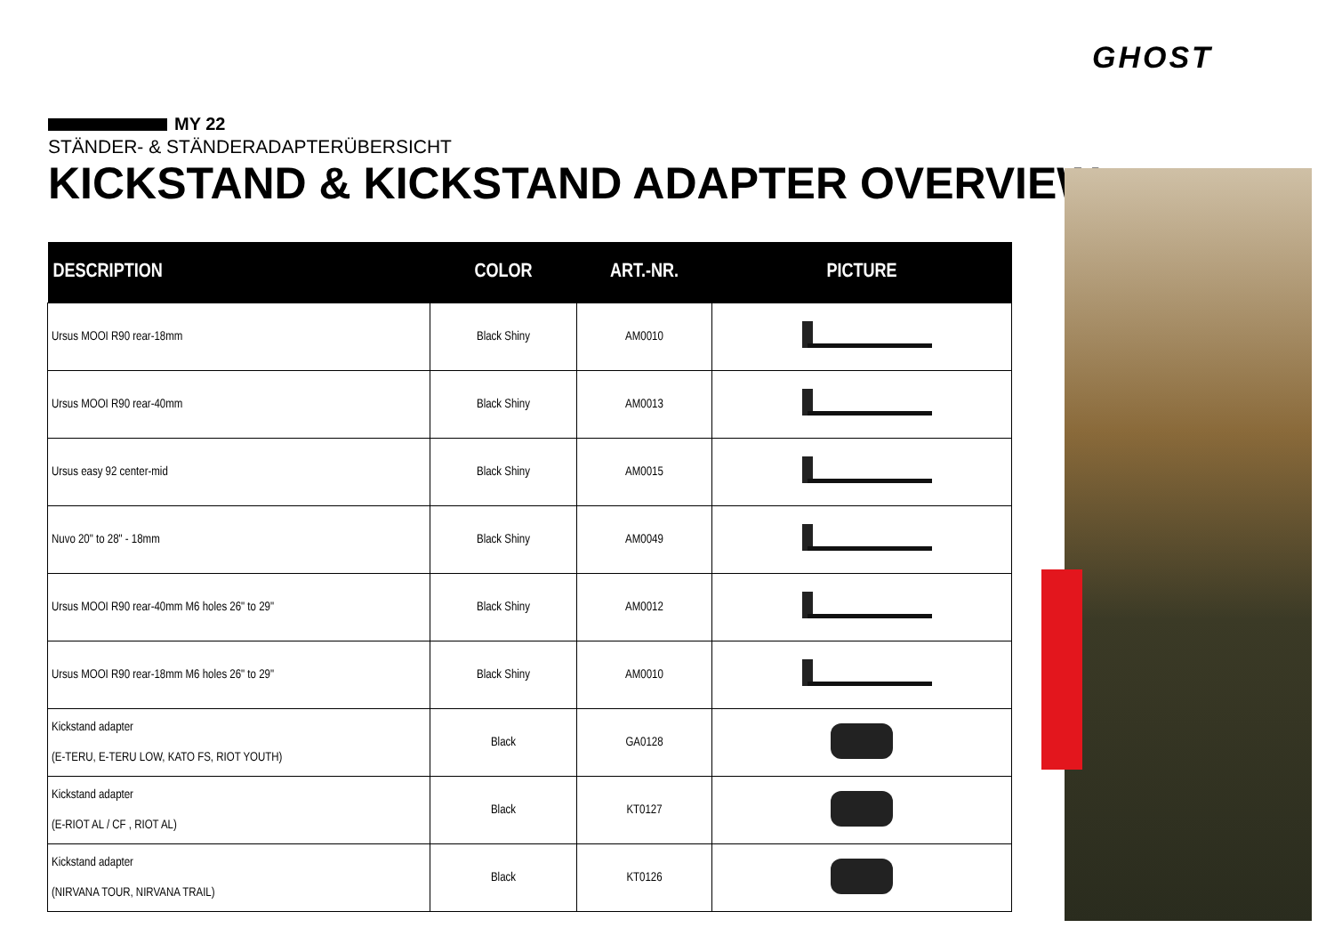GHOST
MY 22
STÄNDER- & STÄNDERADAPTERÜBERSICHT
KICKSTAND & KICKSTAND ADAPTER OVERVIEW
| DESCRIPTION | COLOR | ART.-NR. | PICTURE |
| --- | --- | --- | --- |
| Ursus MOOI R90 rear-18mm | Black Shiny | AM0010 | |
| Ursus MOOI R90 rear-40mm | Black Shiny | AM0013 | |
| Ursus easy 92 center-mid | Black Shiny | AM0015 | |
| Nuvo 20" to 28" - 18mm | Black Shiny | AM0049 | |
| Ursus MOOI R90 rear-40mm M6 holes 26" to 29" | Black Shiny | AM0012 | |
| Ursus MOOI R90 rear-18mm M6 holes 26" to 29" | Black Shiny | AM0010 | |
| Kickstand adapter (E-TERU, E-TERU LOW, KATO FS, RIOT YOUTH) | Black | GA0128 | |
| Kickstand adapter (E-RIOT AL / CF , RIOT AL) | Black | KT0127 | |
| Kickstand adapter (NIRVANA TOUR, NIRVANA TRAIL) | Black | KT0126 | |